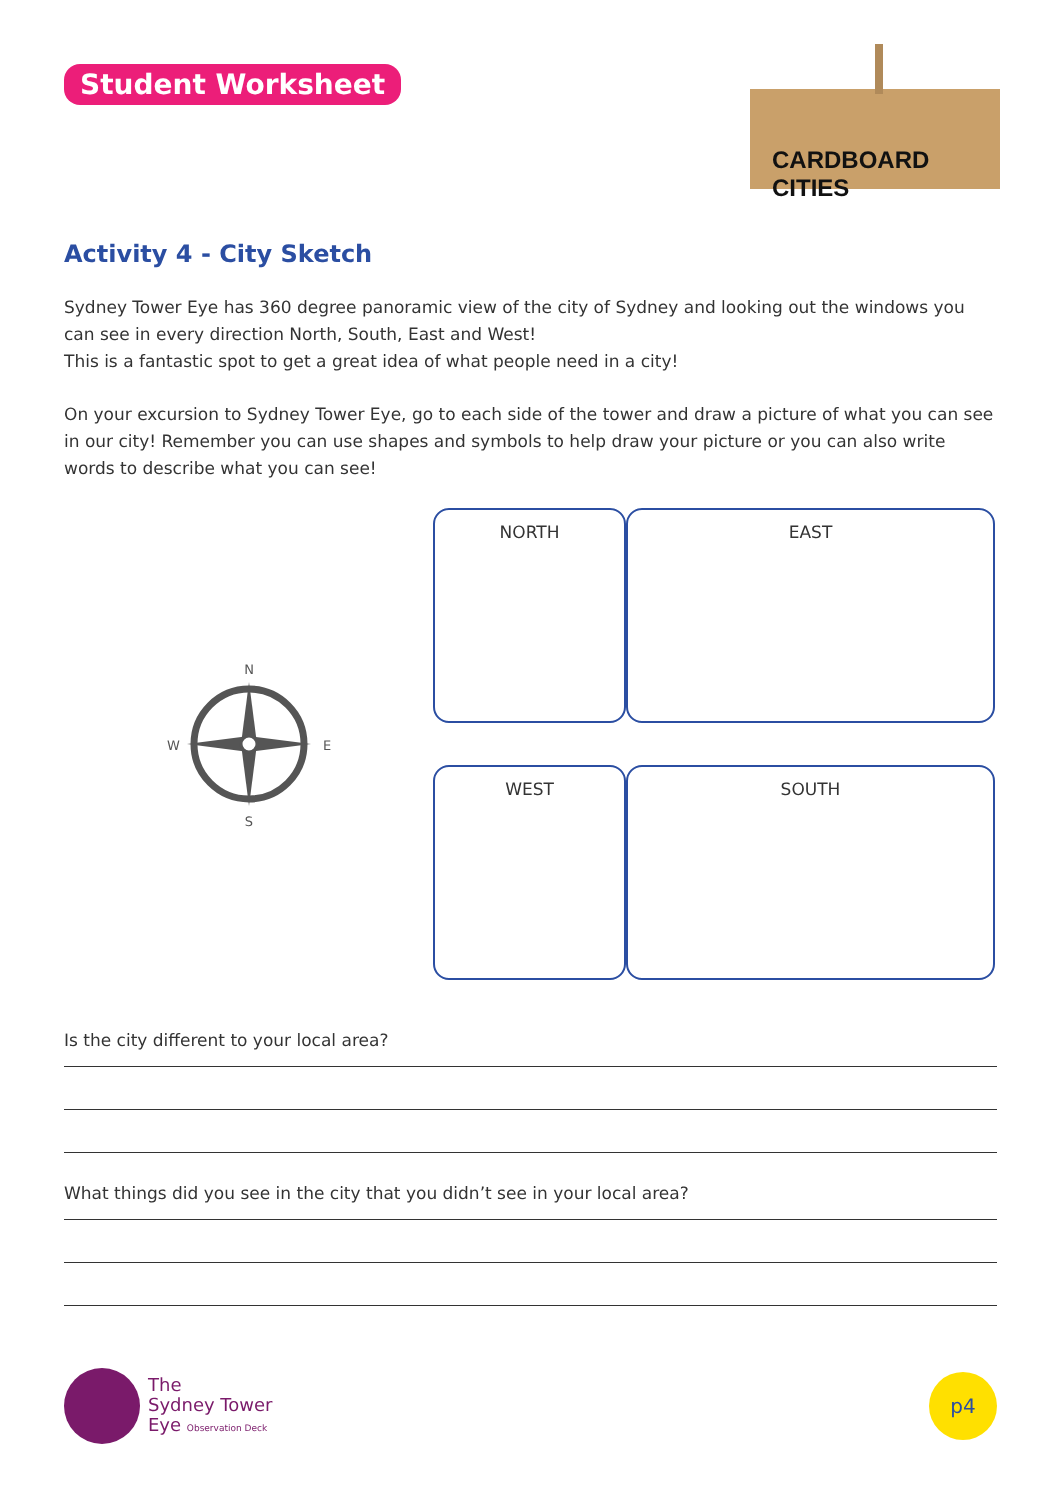Student Worksheet
CARDBOARD CITIES
Activity 4 - City Sketch
Sydney Tower Eye has 360 degree panoramic view of the city of Sydney and looking out the windows you can see in every direction North, South, East and West!
This is a fantastic spot to get a great idea of what people need in a city!
On your excursion to Sydney Tower Eye, go to each side of the tower and draw a picture of what you can see in our city! Remember you can use shapes and symbols to help draw your picture or you can also write words to describe what you can see!
NORTH
N
S
W
E
EAST
WEST
SOUTH
Is the city different to your local area?
What things did you see in the city that you didn’t see in your local area?
The
Sydney Tower
Eye Observation Deck
p4